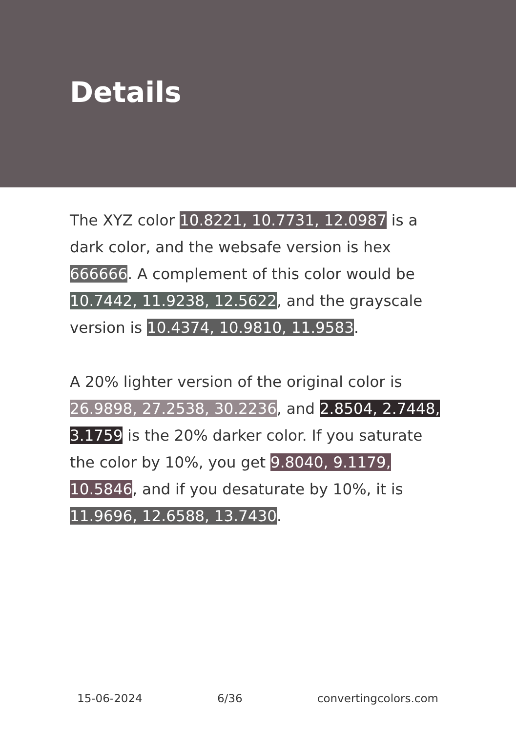Details
The XYZ color 10.8221, 10.7731, 12.0987 is a dark color, and the websafe version is hex 666666. A complement of this color would be 10.7442, 11.9238, 12.5622, and the grayscale version is 10.4374, 10.9810, 11.9583.
A 20% lighter version of the original color is 26.9898, 27.2538, 30.2236, and 2.8504, 2.7448, 3.1759 is the 20% darker color. If you saturate the color by 10%, you get 9.8040, 9.1179, 10.5846, and if you desaturate by 10%, it is 11.9696, 12.6588, 13.7430.
15-06-2024 6/36 convertingcolors.com